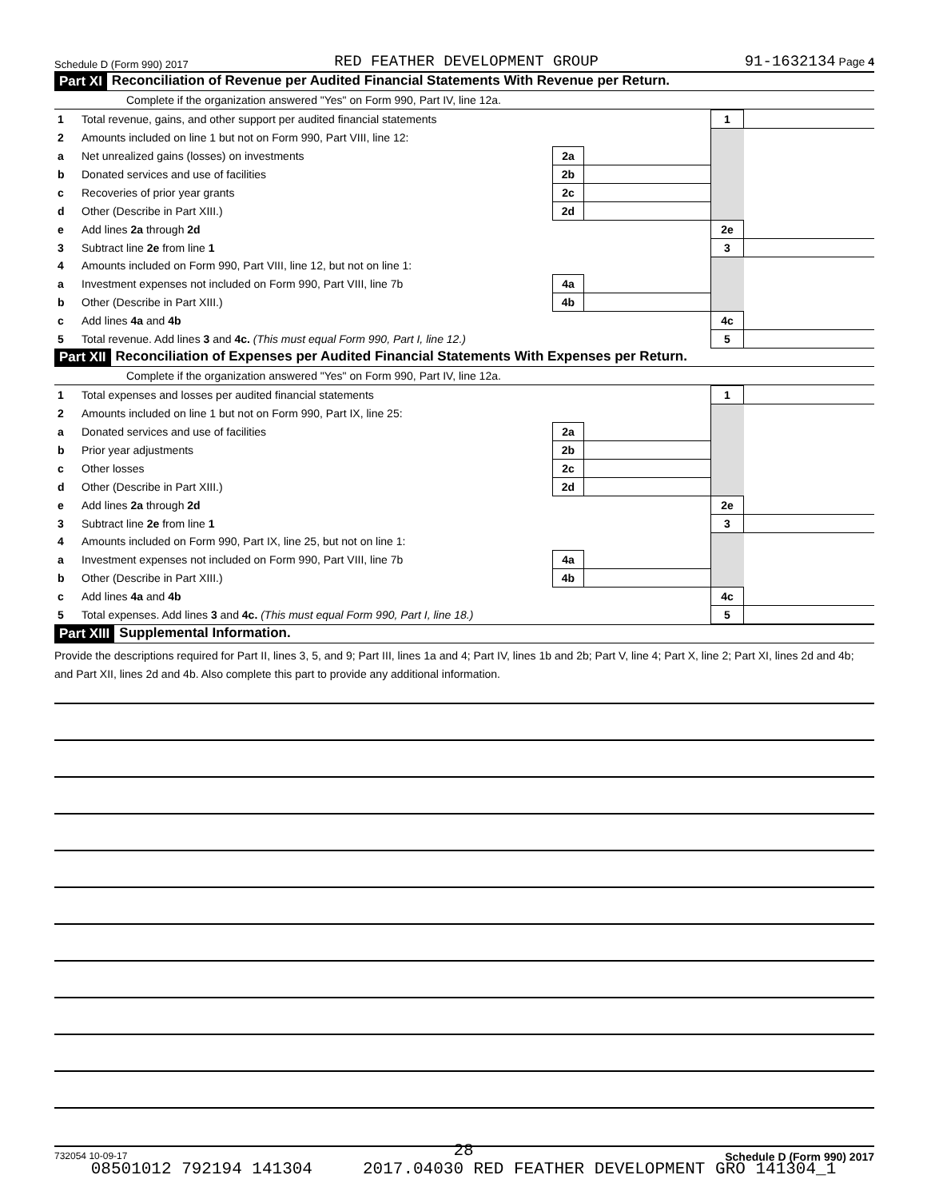Schedule D (Form 990) 2017 RED FEATHER DEVELOPMENT GROUP 91-1632134 Page 4
Part XI Reconciliation of Revenue per Audited Financial Statements With Revenue per Return.
Complete if the organization answered "Yes" on Form 990, Part IV, line 12a.
| 1 | Total revenue, gains, and other support per audited financial statements | | | 1 | |
| 2 | Amounts included on line 1 but not on Form 990, Part VIII, line 12: | | | | |
| a | Net unrealized gains (losses) on investments | 2a | | | |
| b | Donated services and use of facilities | 2b | | | |
| c | Recoveries of prior year grants | 2c | | | |
| d | Other (Describe in Part XIII.) | 2d | | | |
| e | Add lines 2a through 2d | | | 2e | |
| 3 | Subtract line 2e from line 1 | | | 3 | |
| 4 | Amounts included on Form 990, Part VIII, line 12, but not on line 1: | | | | |
| a | Investment expenses not included on Form 990, Part VIII, line 7b | 4a | | | |
| b | Other (Describe in Part XIII.) | 4b | | | |
| c | Add lines 4a and 4b | | | 4c | |
| 5 | Total revenue. Add lines 3 and 4c. (This must equal Form 990, Part I, line 12.) | | | 5 | |
Part XII Reconciliation of Expenses per Audited Financial Statements With Expenses per Return.
Complete if the organization answered "Yes" on Form 990, Part IV, line 12a.
| 1 | Total expenses and losses per audited financial statements | | | 1 | |
| 2 | Amounts included on line 1 but not on Form 990, Part IX, line 25: | | | | |
| a | Donated services and use of facilities | 2a | | | |
| b | Prior year adjustments | 2b | | | |
| c | Other losses | 2c | | | |
| d | Other (Describe in Part XIII.) | 2d | | | |
| e | Add lines 2a through 2d | | | 2e | |
| 3 | Subtract line 2e from line 1 | | | 3 | |
| 4 | Amounts included on Form 990, Part IX, line 25, but not on line 1: | | | | |
| a | Investment expenses not included on Form 990, Part VIII, line 7b | 4a | | | |
| b | Other (Describe in Part XIII.) | 4b | | | |
| c | Add lines 4a and 4b | | | 4c | |
| 5 | Total expenses. Add lines 3 and 4c. (This must equal Form 990, Part I, line 18.) | | | 5 | |
Part XIII Supplemental Information.
Provide the descriptions required for Part II, lines 3, 5, and 9; Part III, lines 1a and 4; Part IV, lines 1b and 2b; Part V, line 4; Part X, line 2; Part XI, lines 2d and 4b; and Part XII, lines 2d and 4b. Also complete this part to provide any additional information.
732054 10-09-17 Schedule D (Form 990) 2017
28
08501012 792194 141304 2017.04030 RED FEATHER DEVELOPMENT GRO 141304_1